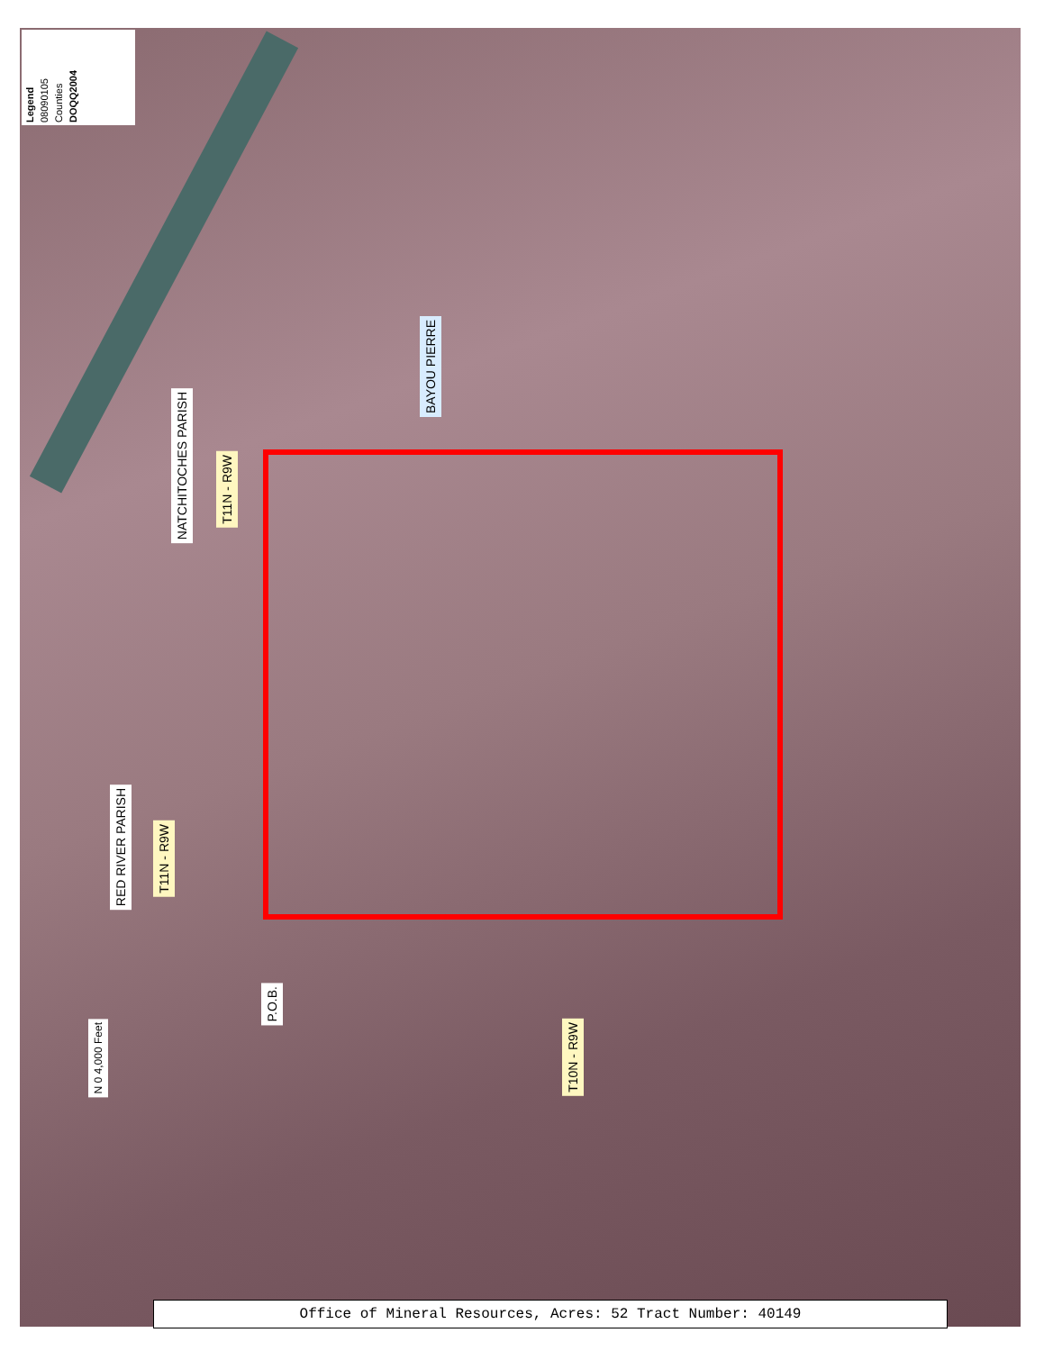Legend
08090105
Counties
DOQQ2004
BAYOU PIERRE
NATCHITOCHES PARISH
T11N - R9W
RED RIVER PARISH
T11N - R9W
P.O.B.
T10N - R9W
N 0 4,000 Feet
Office of Mineral Resources, Acres: 52 Tract Number: 40149